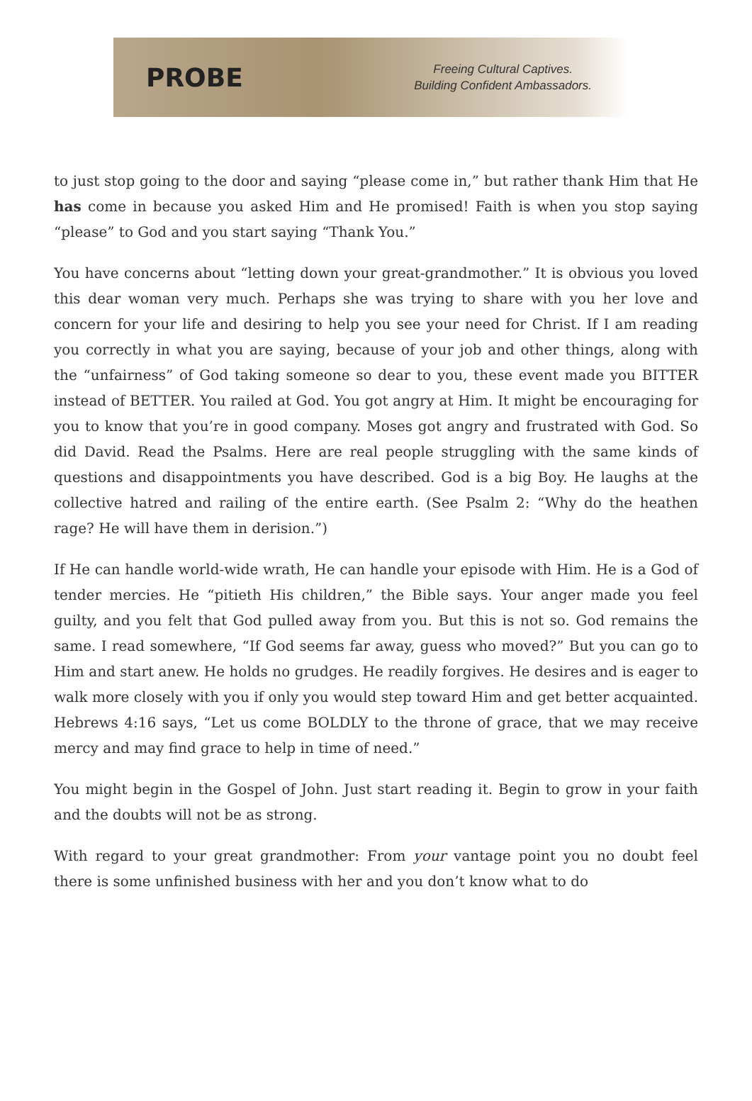PROBE
Freeing Cultural Captives.
Building Confident Ambassadors.
to just stop going to the door and saying “please come in,” but rather thank Him that He has come in because you asked Him and He promised! Faith is when you stop saying “please” to God and you start saying “Thank You.”
You have concerns about “letting down your great-grandmother.” It is obvious you loved this dear woman very much. Perhaps she was trying to share with you her love and concern for your life and desiring to help you see your need for Christ. If I am reading you correctly in what you are saying, because of your job and other things, along with the “unfairness” of God taking someone so dear to you, these event made you BITTER instead of BETTER. You railed at God. You got angry at Him. It might be encouraging for you to know that you’re in good company. Moses got angry and frustrated with God. So did David. Read the Psalms. Here are real people struggling with the same kinds of questions and disappointments you have described. God is a big Boy. He laughs at the collective hatred and railing of the entire earth. (See Psalm 2: “Why do the heathen rage? He will have them in derision.”)
If He can handle world-wide wrath, He can handle your episode with Him. He is a God of tender mercies. He “pitieth His children,” the Bible says. Your anger made you feel guilty, and you felt that God pulled away from you. But this is not so. God remains the same. I read somewhere, “If God seems far away, guess who moved?” But you can go to Him and start anew. He holds no grudges. He readily forgives. He desires and is eager to walk more closely with you if only you would step toward Him and get better acquainted. Hebrews 4:16 says, “Let us come BOLDLY to the throne of grace, that we may receive mercy and may find grace to help in time of need.”
You might begin in the Gospel of John. Just start reading it. Begin to grow in your faith and the doubts will not be as strong.
With regard to your great grandmother: From your vantage point you no doubt feel there is some unfinished business with her and you don’t know what to do